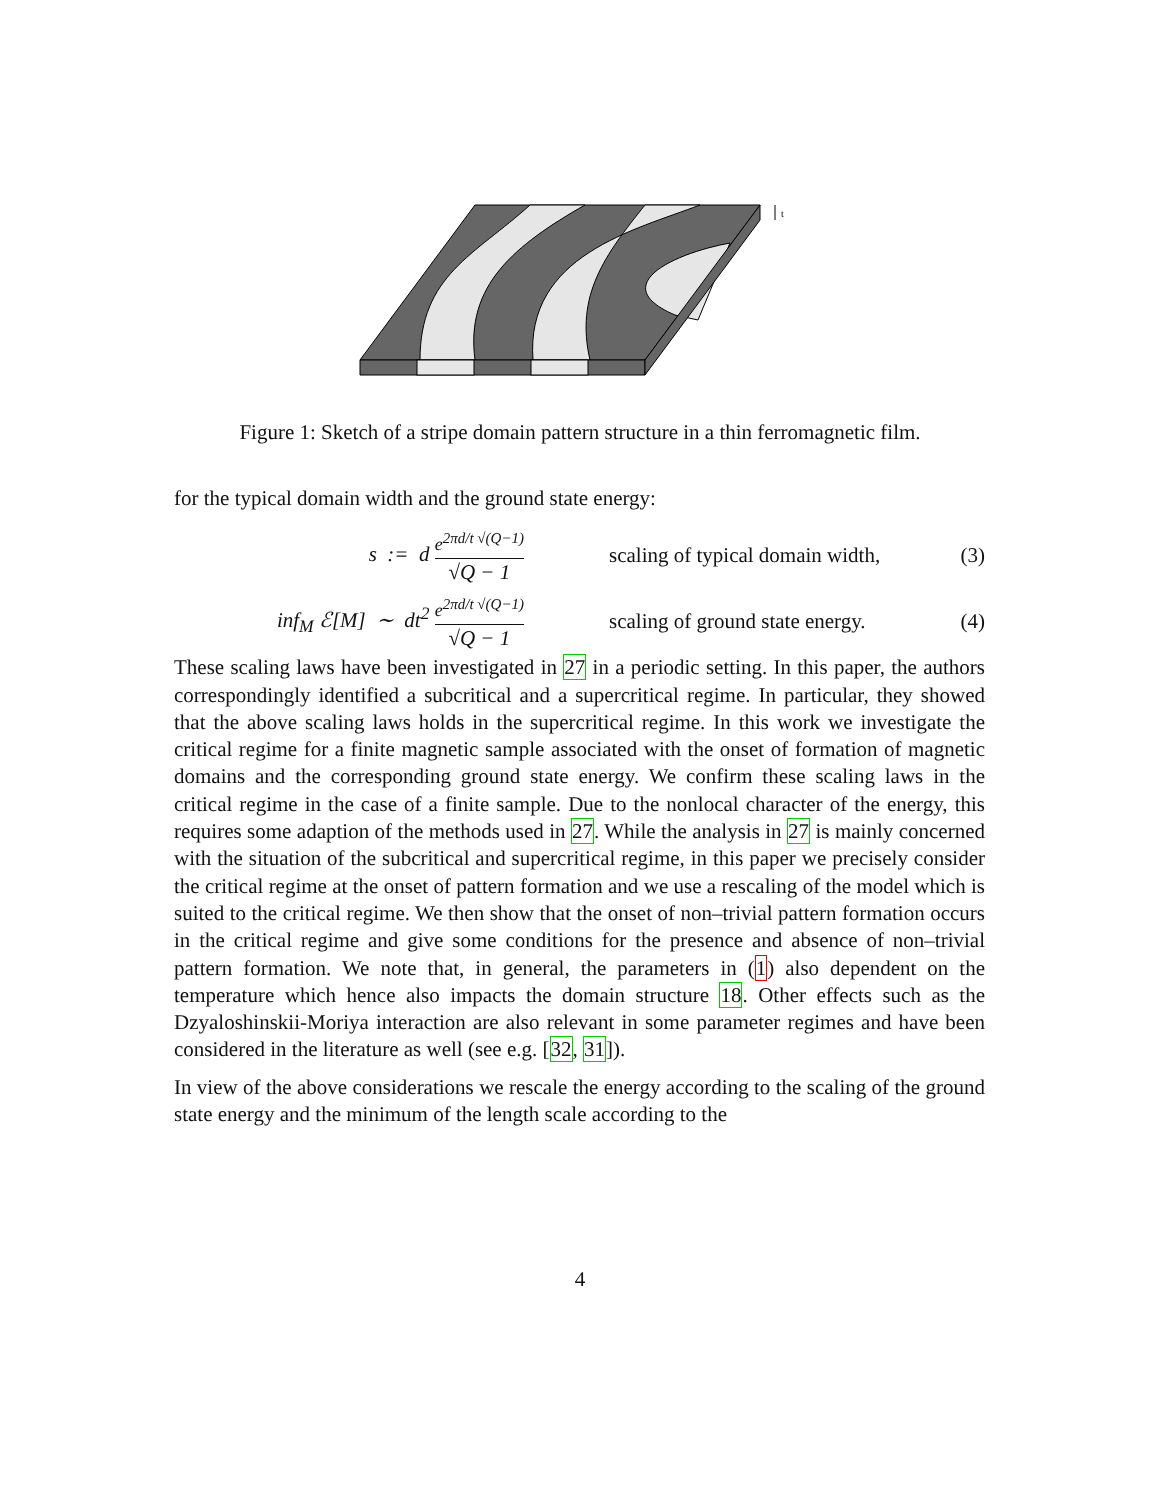t
Figure 1: Sketch of a stripe domain pattern structure in a thin ferromagnetic film.
for the typical domain width and the ground state energy:
s := d e<sup>2πd/t √(Q−1)</sup> √Q − 1
scaling of typical domain width,
(3)
inf<sub>M</sub> ℰ[M] ∼ dt<sup>2</sup> e<sup>2πd/t √(Q−1)</sup> √Q − 1
scaling of ground state energy.
(4)
These scaling laws have been investigated in 27 in a periodic setting. In this paper, the authors correspondingly identified a subcritical and a supercritical regime. In particular, they showed that the above scaling laws holds in the supercritical regime. In this work we investigate the critical regime for a finite magnetic sample associated with the onset of formation of magnetic domains and the corresponding ground state energy. We confirm these scaling laws in the critical regime in the case of a finite sample. Due to the nonlocal character of the energy, this requires some adaption of the methods used in 27. While the analysis in 27 is mainly concerned with the situation of the subcritical and supercritical regime, in this paper we precisely consider the critical regime at the onset of pattern formation and we use a rescaling of the model which is suited to the critical regime. We then show that the onset of non–trivial pattern formation occurs in the critical regime and give some conditions for the presence and absence of non–trivial pattern formation. We note that, in general, the parameters in (1) also dependent on the temperature which hence also impacts the domain structure 18. Other effects such as the Dzyaloshinskii-Moriya interaction are also relevant in some parameter regimes and have been considered in the literature as well (see e.g. [32, 31]).
In view of the above considerations we rescale the energy according to the scaling of the ground state energy and the minimum of the length scale according to the
4